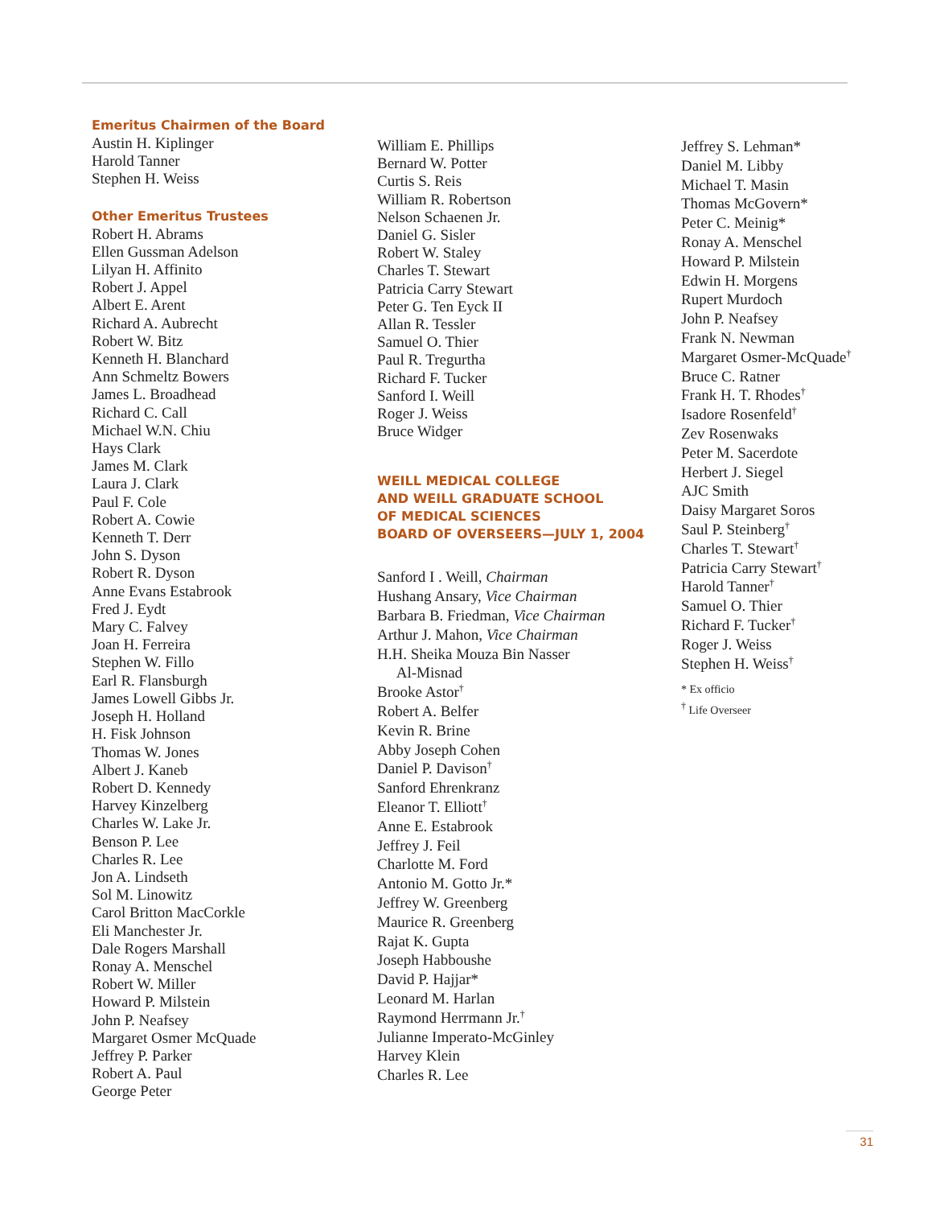Emeritus Chairmen of the Board
Austin H. Kiplinger
Harold Tanner
Stephen H. Weiss
Other Emeritus Trustees
Robert H. Abrams
Ellen Gussman Adelson
Lilyan H. Affinito
Robert J. Appel
Albert E. Arent
Richard A. Aubrecht
Robert W. Bitz
Kenneth H. Blanchard
Ann Schmeltz Bowers
James L. Broadhead
Richard C. Call
Michael W.N. Chiu
Hays Clark
James M. Clark
Laura J. Clark
Paul F. Cole
Robert A. Cowie
Kenneth T. Derr
John S. Dyson
Robert R. Dyson
Anne Evans Estabrook
Fred J. Eydt
Mary C. Falvey
Joan H. Ferreira
Stephen W. Fillo
Earl R. Flansburgh
James Lowell Gibbs Jr.
Joseph H. Holland
H. Fisk Johnson
Thomas W. Jones
Albert J. Kaneb
Robert D. Kennedy
Harvey Kinzelberg
Charles W. Lake Jr.
Benson P. Lee
Charles R. Lee
Jon A. Lindseth
Sol M. Linowitz
Carol Britton MacCorkle
Eli Manchester Jr.
Dale Rogers Marshall
Ronay A. Menschel
Robert W. Miller
Howard P. Milstein
John P. Neafsey
Margaret Osmer McQuade
Jeffrey P. Parker
Robert A. Paul
George Peter
William E. Phillips
Bernard W. Potter
Curtis S. Reis
William R. Robertson
Nelson Schaenen Jr.
Daniel G. Sisler
Robert W. Staley
Charles T. Stewart
Patricia Carry Stewart
Peter G. Ten Eyck II
Allan R. Tessler
Samuel O. Thier
Paul R. Tregurtha
Richard F. Tucker
Sanford I. Weill
Roger J. Weiss
Bruce Widger
WEILL MEDICAL COLLEGE
AND WEILL GRADUATE SCHOOL
OF MEDICAL SCIENCES
BOARD OF OVERSEERS—JULY 1, 2004
Sanford I . Weill, Chairman
Hushang Ansary, Vice Chairman
Barbara B. Friedman, Vice Chairman
Arthur J. Mahon, Vice Chairman
H.H. Sheika Mouza Bin Nasser
Al-Misnad
Brooke Astor<sup>†</sup>
Robert A. Belfer
Kevin R. Brine
Abby Joseph Cohen
Daniel P. Davison<sup>†</sup>
Sanford Ehrenkranz
Eleanor T. Elliott<sup>†</sup>
Anne E. Estabrook
Jeffrey J. Feil
Charlotte M. Ford
Antonio M. Gotto Jr.*
Jeffrey W. Greenberg
Maurice R. Greenberg
Rajat K. Gupta
Joseph Habboushe
David P. Hajjar*
Leonard M. Harlan
Raymond Herrmann Jr.<sup>†</sup>
Julianne Imperato-McGinley
Harvey Klein
Charles R. Lee
Jeffrey S. Lehman*
Daniel M. Libby
Michael T. Masin
Thomas McGovern*
Peter C. Meinig*
Ronay A. Menschel
Howard P. Milstein
Edwin H. Morgens
Rupert Murdoch
John P. Neafsey
Frank N. Newman
Margaret Osmer-McQuade<sup>†</sup>
Bruce C. Ratner
Frank H. T. Rhodes<sup>†</sup>
Isadore Rosenfeld<sup>†</sup>
Zev Rosenwaks
Peter M. Sacerdote
Herbert J. Siegel
AJC Smith
Daisy Margaret Soros
Saul P. Steinberg<sup>†</sup>
Charles T. Stewart<sup>†</sup>
Patricia Carry Stewart<sup>†</sup>
Harold Tanner<sup>†</sup>
Samuel O. Thier
Richard F. Tucker<sup>†</sup>
Roger J. Weiss
Stephen H. Weiss<sup>†</sup>
* Ex officio
<sup>†</sup> Life Overseer
31